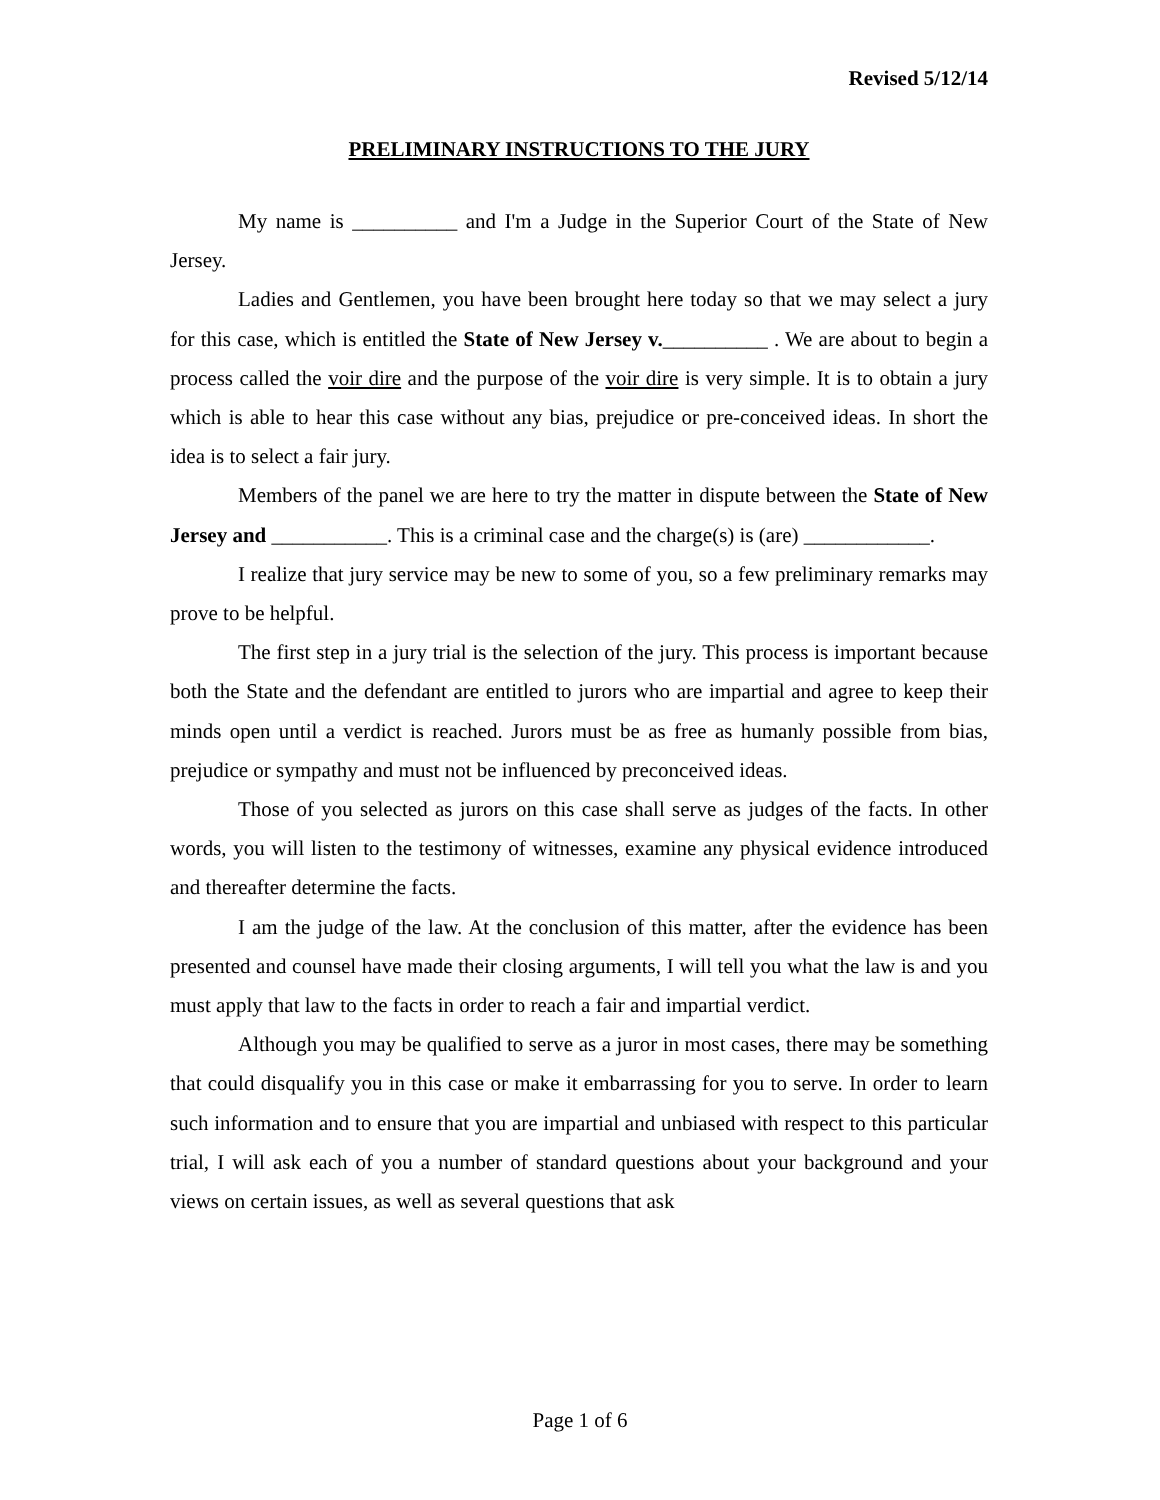Revised 5/12/14
PRELIMINARY INSTRUCTIONS TO THE JURY
My name is __________ and I'm a Judge in the Superior Court of the State of New Jersey.
Ladies and Gentlemen, you have been brought here today so that we may select a jury for this case, which is entitled the State of New Jersey v.__________ . We are about to begin a process called the voir dire and the purpose of the voir dire is very simple. It is to obtain a jury which is able to hear this case without any bias, prejudice or pre-conceived ideas. In short the idea is to select a fair jury.
Members of the panel we are here to try the matter in dispute between the State of New Jersey and ___________. This is a criminal case and the charge(s) is (are) ____________.
I realize that jury service may be new to some of you, so a few preliminary remarks may prove to be helpful.
The first step in a jury trial is the selection of the jury. This process is important because both the State and the defendant are entitled to jurors who are impartial and agree to keep their minds open until a verdict is reached. Jurors must be as free as humanly possible from bias, prejudice or sympathy and must not be influenced by preconceived ideas.
Those of you selected as jurors on this case shall serve as judges of the facts. In other words, you will listen to the testimony of witnesses, examine any physical evidence introduced and thereafter determine the facts.
I am the judge of the law. At the conclusion of this matter, after the evidence has been presented and counsel have made their closing arguments, I will tell you what the law is and you must apply that law to the facts in order to reach a fair and impartial verdict.
Although you may be qualified to serve as a juror in most cases, there may be something that could disqualify you in this case or make it embarrassing for you to serve. In order to learn such information and to ensure that you are impartial and unbiased with respect to this particular trial, I will ask each of you a number of standard questions about your background and your views on certain issues, as well as several questions that ask
Page 1 of 6